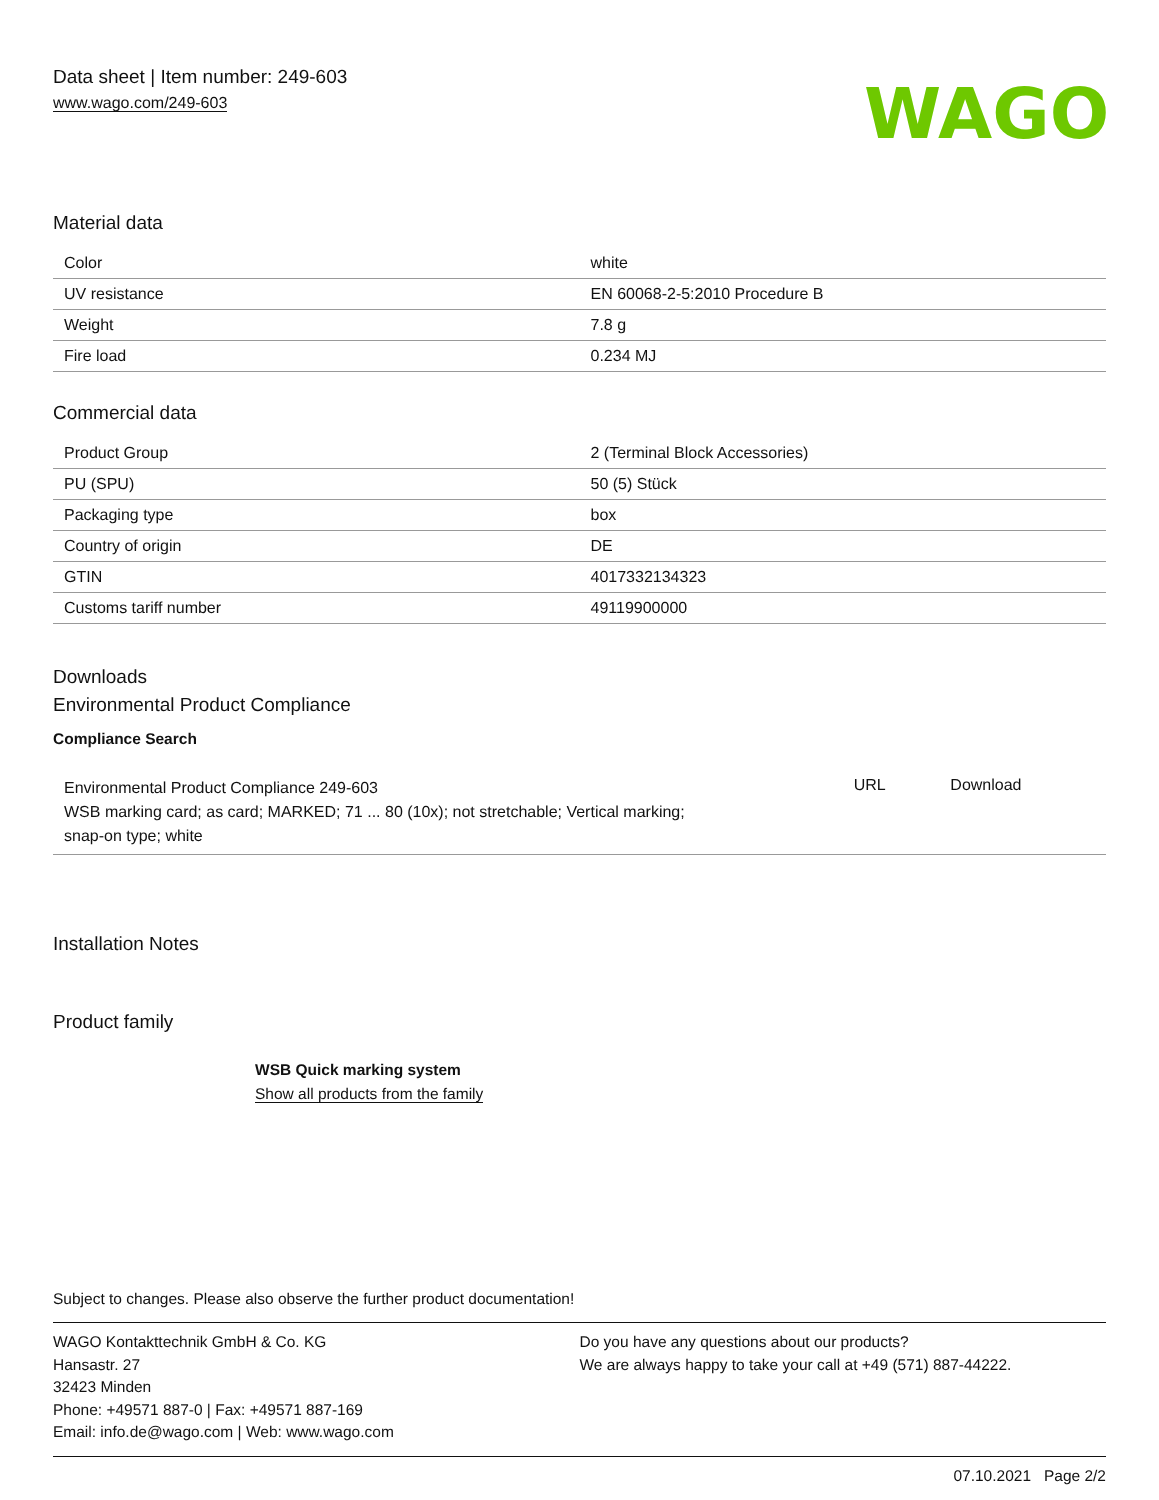Data sheet | Item number: 249-603
www.wago.com/249-603
WAGO
Material data
| Color | white |
| UV resistance | EN 60068-2-5:2010 Procedure B |
| Weight | 7.8 g |
| Fire load | 0.234 MJ |
Commercial data
| Product Group | 2 (Terminal Block Accessories) |
| PU (SPU) | 50 (5) Stück |
| Packaging type | box |
| Country of origin | DE |
| GTIN | 4017332134323 |
| Customs tariff number | 49119900000 |
Downloads
Environmental Product Compliance
Compliance Search
| Environmental Product Compliance 249-603 WSB marking card; as card; MARKED; 71 ... 80 (10x); not stretchable; Vertical marking; snap-on type; white | URL | Download |
Installation Notes
Product family
WSB Quick marking system
Show all products from the family
Subject to changes. Please also observe the further product documentation!
WAGO Kontakttechnik GmbH & Co. KG
Hansastr. 27
32423 Minden
Phone: +49571 887-0 | Fax: +49571 887-169
Email: info.de@wago.com | Web: www.wago.com
Do you have any questions about our products?
We are always happy to take your call at +49 (571) 887-44222.
07.10.2021 Page 2/2